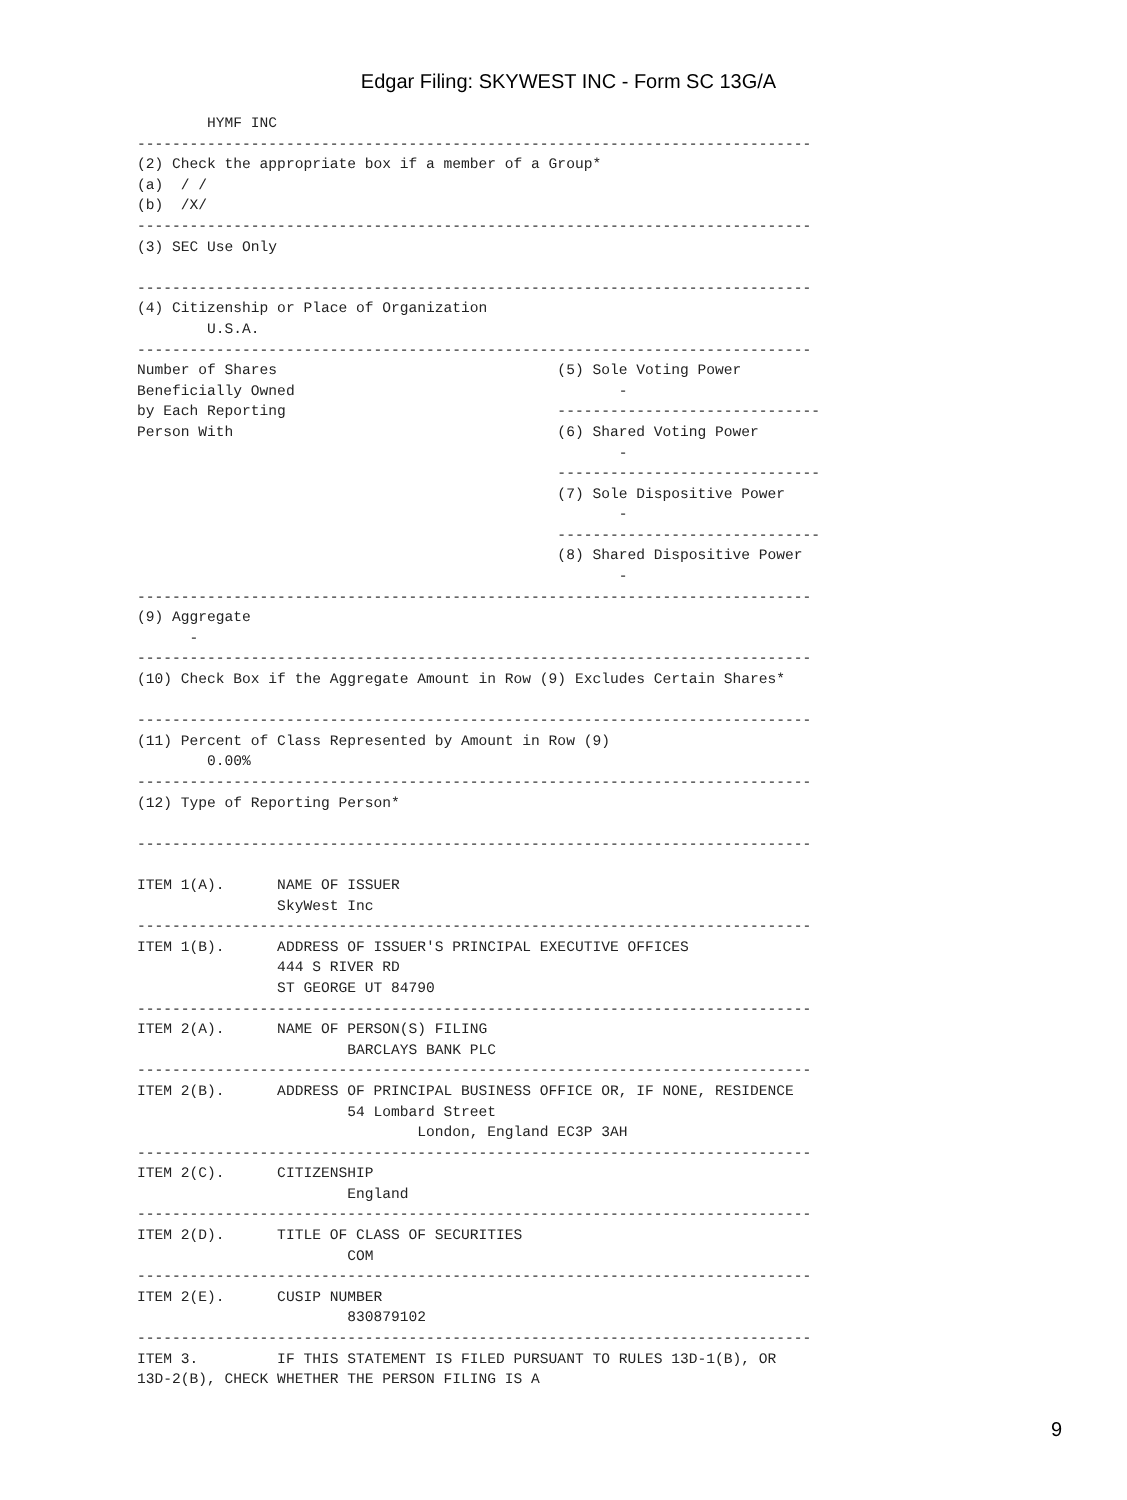Edgar Filing: SKYWEST INC - Form SC 13G/A
        HYMF INC
-----------------------------------------------------------------------------
(2) Check the appropriate box if a member of a Group*
(a)  / /
(b)  /X/
-----------------------------------------------------------------------------
(3) SEC Use Only

-----------------------------------------------------------------------------
(4) Citizenship or Place of Organization
        U.S.A.
-----------------------------------------------------------------------------
Number of Shares                                (5) Sole Voting Power
Beneficially Owned                                     -
by Each Reporting                               ------------------------------
Person With                                     (6) Shared Voting Power
                                                       -
                                                ------------------------------
                                                (7) Sole Dispositive Power
                                                       -
                                                ------------------------------
                                                (8) Shared Dispositive Power
                                                       -
-----------------------------------------------------------------------------
(9) Aggregate
      -
-----------------------------------------------------------------------------
(10) Check Box if the Aggregate Amount in Row (9) Excludes Certain Shares*

-----------------------------------------------------------------------------
(11) Percent of Class Represented by Amount in Row (9)
        0.00%
-----------------------------------------------------------------------------
(12) Type of Reporting Person*

-----------------------------------------------------------------------------

ITEM 1(A).      NAME OF ISSUER
                SkyWest Inc
-----------------------------------------------------------------------------
ITEM 1(B).      ADDRESS OF ISSUER'S PRINCIPAL EXECUTIVE OFFICES
                444 S RIVER RD
                ST GEORGE UT 84790
-----------------------------------------------------------------------------
ITEM 2(A).      NAME OF PERSON(S) FILING
                        BARCLAYS BANK PLC
-----------------------------------------------------------------------------
ITEM 2(B).      ADDRESS OF PRINCIPAL BUSINESS OFFICE OR, IF NONE, RESIDENCE
                        54 Lombard Street
                                London, England EC3P 3AH
-----------------------------------------------------------------------------
ITEM 2(C).      CITIZENSHIP
                        England
-----------------------------------------------------------------------------
ITEM 2(D).      TITLE OF CLASS OF SECURITIES
                        COM
-----------------------------------------------------------------------------
ITEM 2(E).      CUSIP NUMBER
                        830879102
-----------------------------------------------------------------------------
ITEM 3.         IF THIS STATEMENT IS FILED PURSUANT TO RULES 13D-1(B), OR
13D-2(B), CHECK WHETHER THE PERSON FILING IS A
9